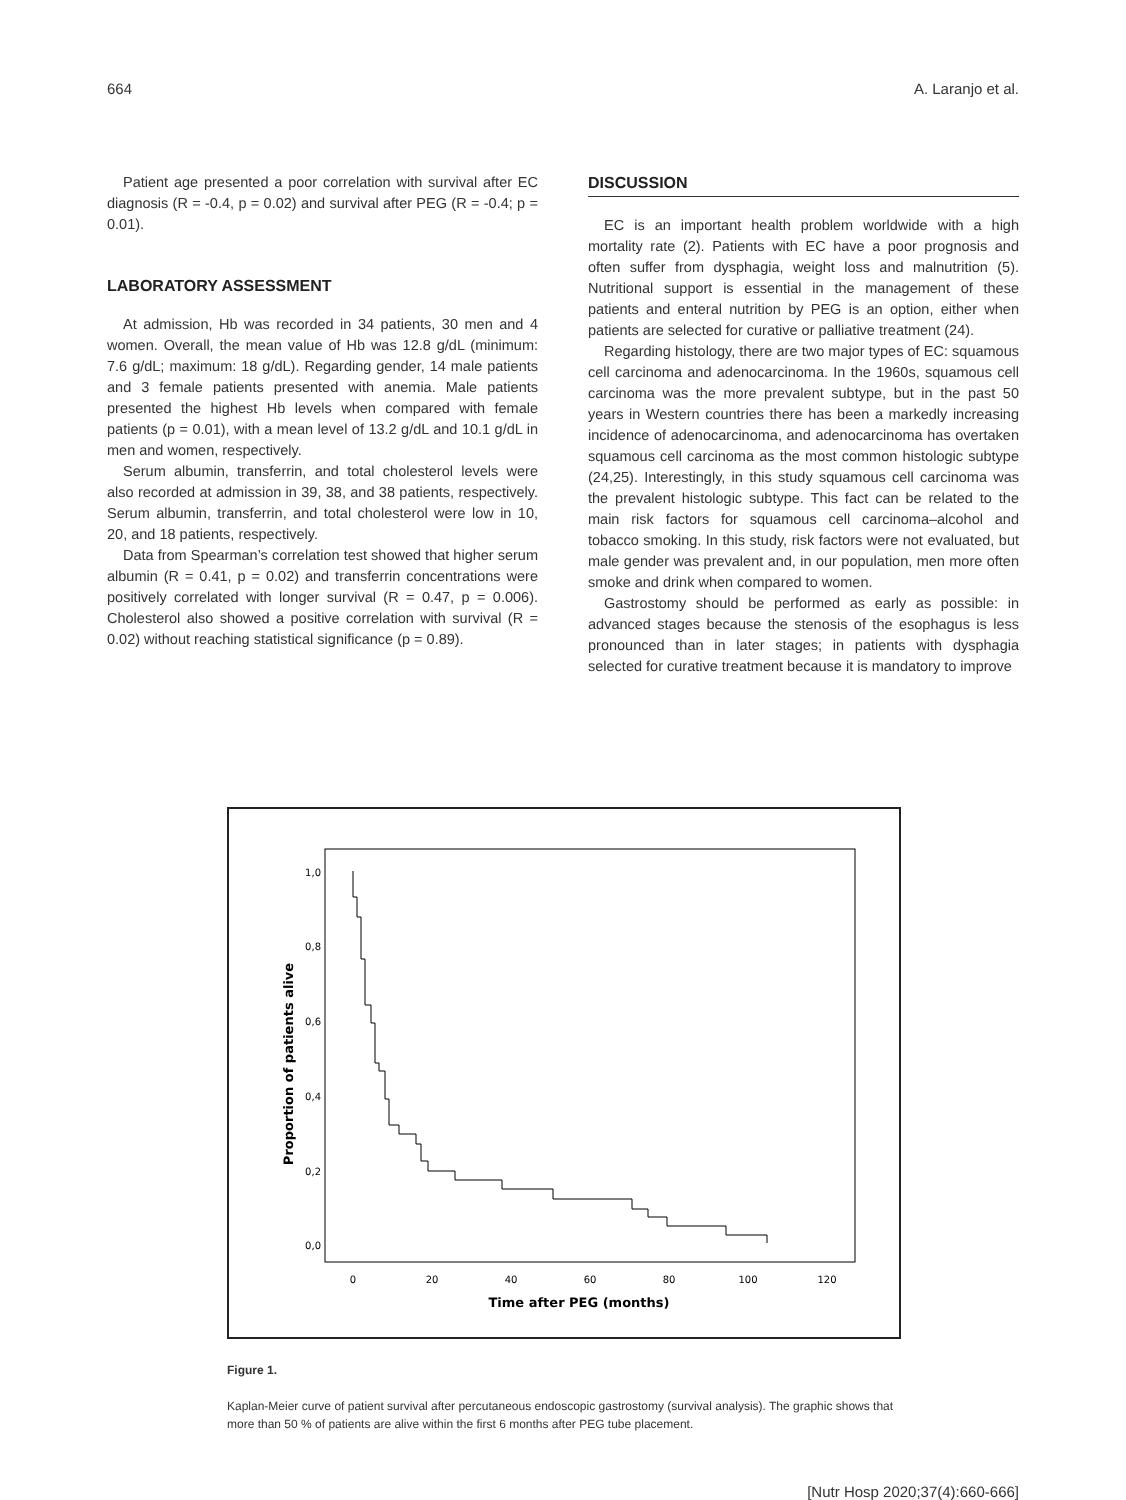664 A. Laranjo et al.
Patient age presented a poor correlation with survival after EC diagnosis (R = -0.4, p = 0.02) and survival after PEG (R = -0.4; p = 0.01).
LABORATORY ASSESSMENT
At admission, Hb was recorded in 34 patients, 30 men and 4 women. Overall, the mean value of Hb was 12.8 g/dL (minimum: 7.6 g/dL; maximum: 18 g/dL). Regarding gender, 14 male patients and 3 female patients presented with anemia. Male patients presented the highest Hb levels when compared with female patients (p = 0.01), with a mean level of 13.2 g/dL and 10.1 g/dL in men and women, respectively.
Serum albumin, transferrin, and total cholesterol levels were also recorded at admission in 39, 38, and 38 patients, respectively. Serum albumin, transferrin, and total cholesterol were low in 10, 20, and 18 patients, respectively.
Data from Spearman’s correlation test showed that higher serum albumin (R = 0.41, p = 0.02) and transferrin concentrations were positively correlated with longer survival (R = 0.47, p = 0.006). Cholesterol also showed a positive correlation with survival (R = 0.02) without reaching statistical significance (p = 0.89).
DISCUSSION
EC is an important health problem worldwide with a high mortality rate (2). Patients with EC have a poor prognosis and often suffer from dysphagia, weight loss and malnutrition (5). Nutritional support is essential in the management of these patients and enteral nutrition by PEG is an option, either when patients are selected for curative or palliative treatment (24).
Regarding histology, there are two major types of EC: squamous cell carcinoma and adenocarcinoma. In the 1960s, squamous cell carcinoma was the more prevalent subtype, but in the past 50 years in Western countries there has been a markedly increasing incidence of adenocarcinoma, and adenocarcinoma has overtaken squamous cell carcinoma as the most common histologic subtype (24,25). Interestingly, in this study squamous cell carcinoma was the prevalent histologic subtype. This fact can be related to the main risk factors for squamous cell carcinoma–alcohol and tobacco smoking. In this study, risk factors were not evaluated, but male gender was prevalent and, in our population, men more often smoke and drink when compared to women.
Gastrostomy should be performed as early as possible: in advanced stages because the stenosis of the esophagus is less pronounced than in later stages; in patients with dysphagia selected for curative treatment because it is mandatory to improve
1,0
0,8
0,6
0,4
0,2
0,0
0
20
40
60
80
100
120
Time after PEG (months)
Proportion of patients alive
Figure 1.
Kaplan-Meier curve of patient survival after percutaneous endoscopic gastrostomy (survival analysis). The graphic shows that more than 50 % of patients are alive within the first 6 months after PEG tube placement.
[Nutr Hosp 2020;37(4):660-666]